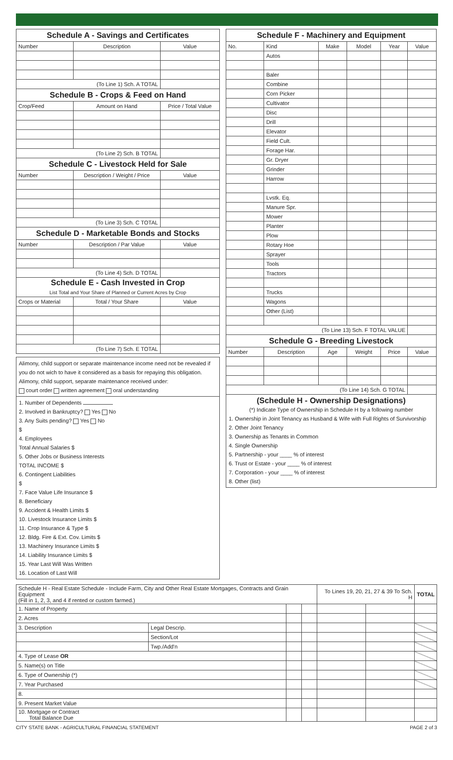| Schedule A - Savings and Certificates | | |
| --- | --- | --- |
| Number | Description | Value |
| (To Line 1) Sch. A TOTAL | | |
| Schedule B - Crops & Feed on Hand | | |
| Crop/Feed | Amount on Hand | Price / Total Value |
| (To Line 2) Sch. B TOTAL | | |
| Schedule C - Livestock Held for Sale | | |
| Number | Description / Weight / Price | Value |
| (To Line 3) Sch. C TOTAL | | |
| Schedule D - Marketable Bonds and Stocks | | |
| Number | Description / Par Value | Value |
| (To Line 4) Sch. D TOTAL | | |
| Schedule E - Cash Invested in Crop List Total and Your Share of Planned or Current Acres by Crop | | |
| Crops or Material | Total / Your Share | Value |
| (To Line 7) Sch. E TOTAL | | |
Alimony, child support or separate maintenance income need not be revealed if you do not wich to have it considered as a basis for repaying this obligation.
Alimony, child support, separate maintenance received under:
court order written agreement oral understanding
1. Number of Dependents
2. Involved in Bankruptcy? Yes No
3. Any Suits pending? Yes No
$
4. Employees
Total Annual Salaries $
5. Other Jobs or Business Interests
TOTAL INCOME $
6. Contingent Liabilities
$
7. Face Value Life Insurance $
8. Beneficiary
9. Accident & Health Limits $
10. Livestock Insurance Limits $
11. Crop Insurance & Type $
12. Bldg. Fire & Ext. Cov. Limits $
13. Machinery Insurance Limits $
14. Liability Insurance Limits $
15. Year Last Will Was Written
16. Location of Last Will
| Schedule F - Machinery and Equipment | | | | | |
| --- | --- | --- | --- | --- | --- |
| No. | Kind | Make | Model | Year | Value |
| | Autos | | | | |
| | Baler | | | | |
| | Combine | | | | |
| | Corn Picker | | | | |
| | Cultivator | | | | |
| | Disc | | | | |
| | Drill | | | | |
| | Elevator | | | | |
| | Field Cult. | | | | |
| | Forage Har. | | | | |
| | Gr. Dryer | | | | |
| | Grinder | | | | |
| | Harrow | | | | |
| | Lvstk. Eq. | | | | |
| | Manure Spr. | | | | |
| | Mower | | | | |
| | Planter | | | | |
| | Plow | | | | |
| | Rotary Hoe | | | | |
| | Sprayer | | | | |
| | Tools | | | | |
| | Tractors | | | | |
| | Trucks | | | | |
| | Wagons | | | | |
| | Other (List) | | | | |
| (To Line 13) Sch. F TOTAL VALUE | | | | | |
| Schedule G - Breeding Livestock | | | | | |
| Number | Description | Age | Weight | Price | Value |
| (To Line 14) Sch. G TOTAL | | | | | |
(Schedule H - Ownership Designations)
(*) Indicate Type of Ownership in Schedule H by a following number
1. Ownership in Joint Tenancy as Husband & Wife with Full Rights of Survivorship
2. Other Joint Tenancy
3. Ownership as Tenants in Common
4. Single Ownership
5. Partnership - your ____ % of interest
6. Trust or Estate - your ____ % of interest
7. Corporation - your ____ % of interest
8. Other (list)
| Schedule H - Real Estate Schedule - Include Farm, City and Other Real Estate Mortgages, Contracts and Grain Equipment (Fill in 1, 2, 3, and 4 if rented or custom farmed.) | | | | To Lines 19, 20, 21, 27 & 39 To Sch. H | | TOTAL |
| 1. Name of Property | | | | | | |
| 2. Acres | | | | | | |
| 3. Description | Legal Descrip. | | | | | |
| | Section/Lot | | | | | |
| | Twp./Add'n | | | | | |
| 4. Type of Lease OR | | | | | | |
| 5. Name(s) on Title | | | | | | |
| 6. Type of Ownership (*) | | | | | | |
| 7. Year Purchased | | | | | | |
| 8. | | | | | | |
| 9. Present Market Value | | | | | | |
| 10. Mortgage or Contract Total Balance Due | | | | | | |
CITY STATE BANK - AGRICULTURAL FINANCIAL STATEMENT PAGE 2 of 3